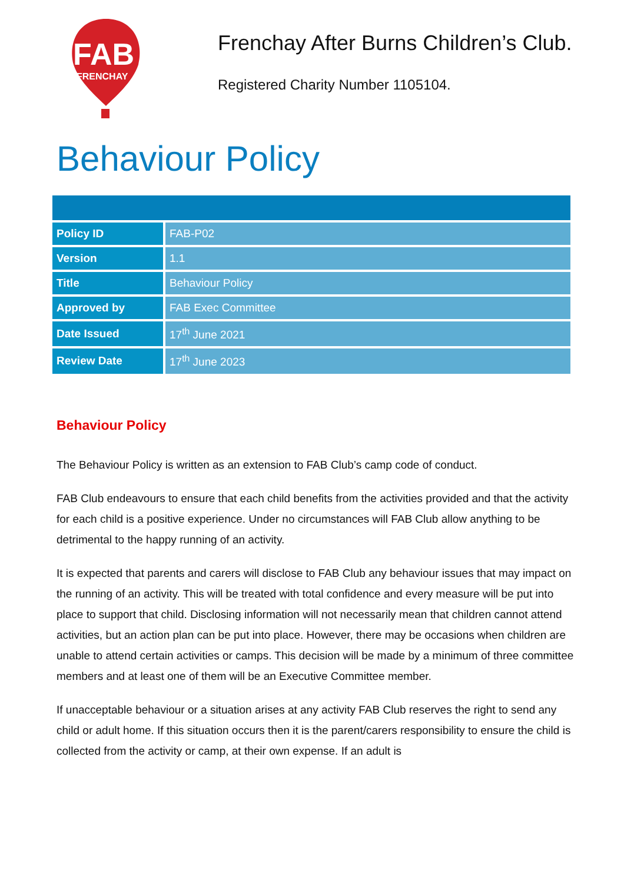FAB
FRENCHAY
Frenchay After Burns Children’s Club.
Registered Charity Number 1105104.
Behaviour Policy
| Policy ID | FAB-P02 |
| Version | 1.1 |
| Title | Behaviour Policy |
| Approved by | FAB Exec Committee |
| Date Issued | 17<sup>th</sup> June 2021 |
| Review Date | 17<sup>th</sup> June 2023 |
Behaviour Policy
The Behaviour Policy is written as an extension to FAB Club’s camp code of conduct.
FAB Club endeavours to ensure that each child benefits from the activities provided and that the activity for each child is a positive experience. Under no circumstances will FAB Club allow anything to be detrimental to the happy running of an activity.
It is expected that parents and carers will disclose to FAB Club any behaviour issues that may impact on the running of an activity. This will be treated with total confidence and every measure will be put into place to support that child. Disclosing information will not necessarily mean that children cannot attend activities, but an action plan can be put into place. However, there may be occasions when children are unable to attend certain activities or camps. This decision will be made by a minimum of three committee members and at least one of them will be an Executive Committee member.
If unacceptable behaviour or a situation arises at any activity FAB Club reserves the right to send any child or adult home. If this situation occurs then it is the parent/carers responsibility to ensure the child is collected from the activity or camp, at their own expense. If an adult is